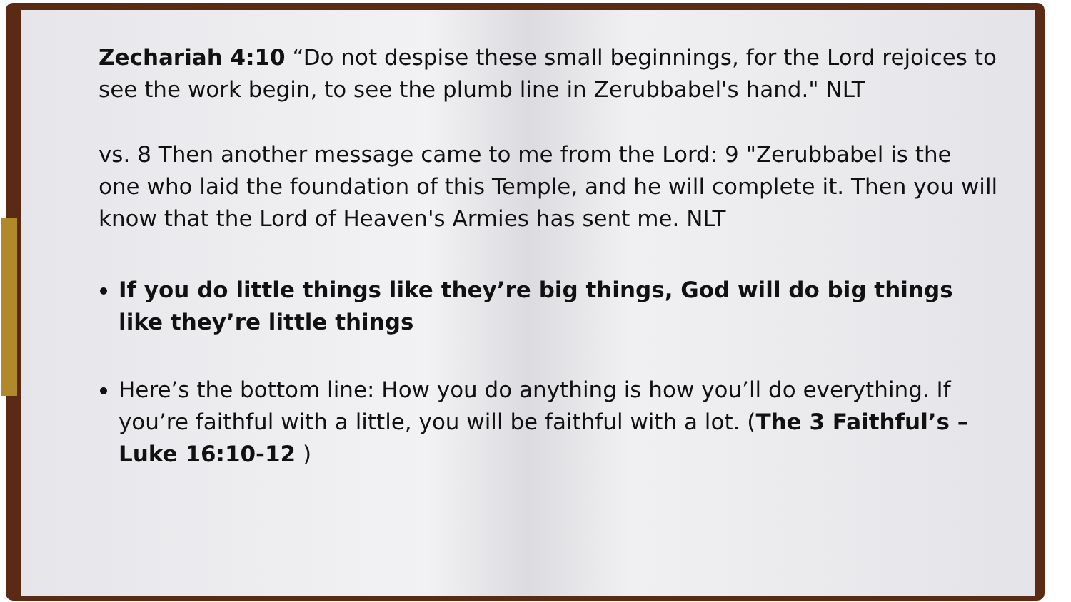Zechariah 4:10 “Do not despise these small beginnings, for the Lord rejoices to see the work begin, to see the plumb line in Zerubbabel's hand." NLT
vs. 8 Then another message came to me from the Lord: 9 "Zerubbabel is the one who laid the foundation of this Temple, and he will complete it. Then you will know that the Lord of Heaven's Armies has sent me. NLT
If you do little things like they’re big things, God will do big things like they’re little things
Here’s the bottom line: How you do anything is how you’ll do everything. If you’re faithful with a little, you will be faithful with a lot. (The 3 Faithful’s – Luke 16:10-12 )